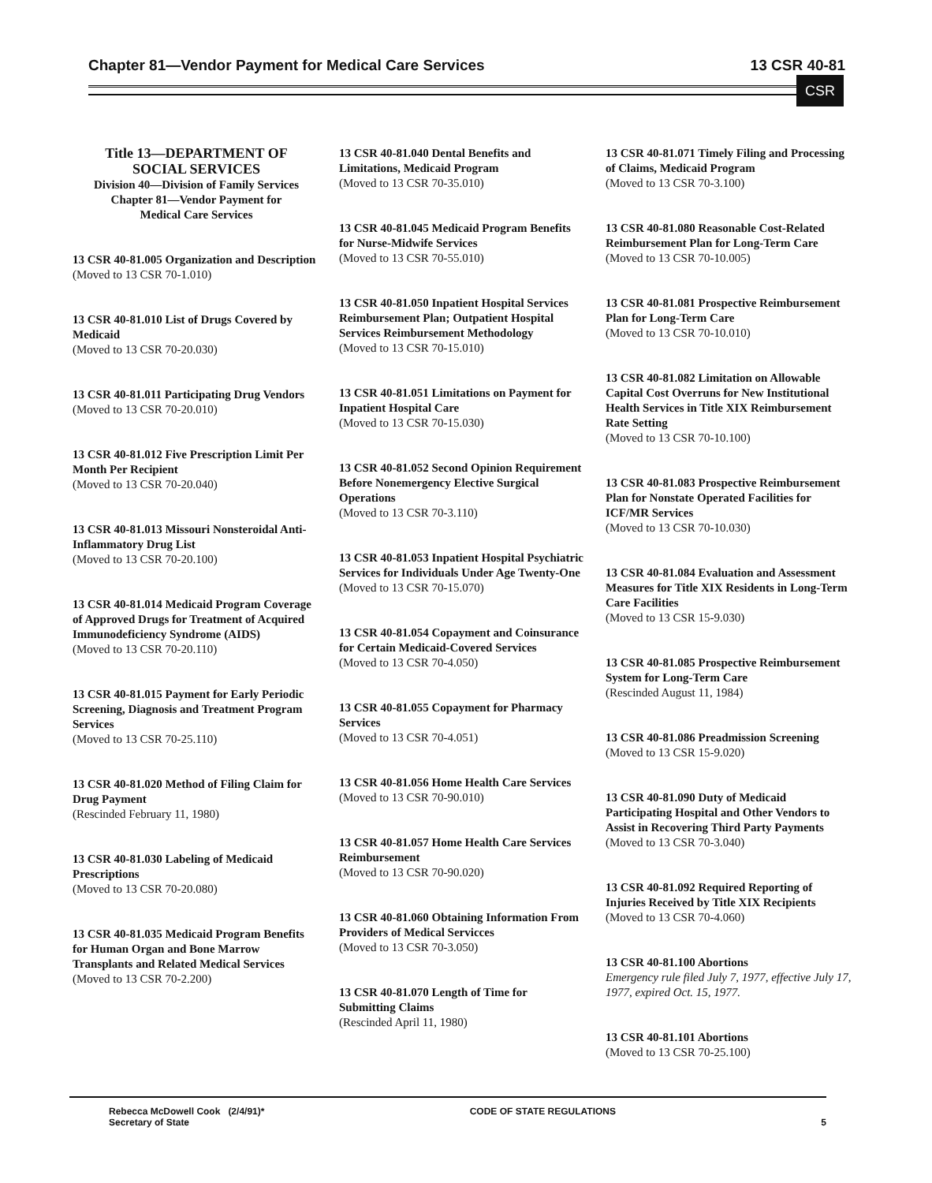Chapter 81—Vendor Payment for Medical Care Services 13 CSR 40-81
CSR
Title 13—DEPARTMENT OF
SOCIAL SERVICES
Division 40—Division of Family Services
Chapter 81—Vendor Payment for
Medical Care Services
13 CSR 40-81.005 Organization and Description
(Moved to 13 CSR 70-1.010)
13 CSR 40-81.010 List of Drugs Covered by Medicaid
(Moved to 13 CSR 70-20.030)
13 CSR 40-81.011 Participating Drug Vendors
(Moved to 13 CSR 70-20.010)
13 CSR 40-81.012 Five Prescription Limit Per Month Per Recipient
(Moved to 13 CSR 70-20.040)
13 CSR 40-81.013 Missouri Nonsteroidal Anti-Inflammatory Drug List
(Moved to 13 CSR 70-20.100)
13 CSR 40-81.014 Medicaid Program Coverage of Approved Drugs for Treatment of Acquired Immunodeficiency Syndrome (AIDS)
(Moved to 13 CSR 70-20.110)
13 CSR 40-81.015 Payment for Early Periodic Screening, Diagnosis and Treatment Program Services
(Moved to 13 CSR 70-25.110)
13 CSR 40-81.020 Method of Filing Claim for Drug Payment
(Rescinded February 11, 1980)
13 CSR 40-81.030 Labeling of Medicaid Prescriptions
(Moved to 13 CSR 70-20.080)
13 CSR 40-81.035 Medicaid Program Benefits for Human Organ and Bone Marrow Transplants and Related Medical Services
(Moved to 13 CSR 70-2.200)
13 CSR 40-81.040 Dental Benefits and Limitations, Medicaid Program
(Moved to 13 CSR 70-35.010)
13 CSR 40-81.045 Medicaid Program Benefits for Nurse-Midwife Services
(Moved to 13 CSR 70-55.010)
13 CSR 40-81.050 Inpatient Hospital Services Reimbursement Plan; Outpatient Hospital Services Reimbursement Methodology
(Moved to 13 CSR 70-15.010)
13 CSR 40-81.051 Limitations on Payment for Inpatient Hospital Care
(Moved to 13 CSR 70-15.030)
13 CSR 40-81.052 Second Opinion Requirement Before Nonemergency Elective Surgical Operations
(Moved to 13 CSR 70-3.110)
13 CSR 40-81.053 Inpatient Hospital Psychiatric Services for Individuals Under Age Twenty-One
(Moved to 13 CSR 70-15.070)
13 CSR 40-81.054 Copayment and Coinsurance for Certain Medicaid-Covered Services
(Moved to 13 CSR 70-4.050)
13 CSR 40-81.055 Copayment for Pharmacy Services
(Moved to 13 CSR 70-4.051)
13 CSR 40-81.056 Home Health Care Services
(Moved to 13 CSR 70-90.010)
13 CSR 40-81.057 Home Health Care Services Reimbursement
(Moved to 13 CSR 70-90.020)
13 CSR 40-81.060 Obtaining Information From Providers of Medical Servicces
(Moved to 13 CSR 70-3.050)
13 CSR 40-81.070 Length of Time for Submitting Claims
(Rescinded April 11, 1980)
13 CSR 40-81.071 Timely Filing and Processing of Claims, Medicaid Program
(Moved to 13 CSR 70-3.100)
13 CSR 40-81.080 Reasonable Cost-Related Reimbursement Plan for Long-Term Care
(Moved to 13 CSR 70-10.005)
13 CSR 40-81.081 Prospective Reimbursement Plan for Long-Term Care
(Moved to 13 CSR 70-10.010)
13 CSR 40-81.082 Limitation on Allowable Capital Cost Overruns for New Institutional Health Services in Title XIX Reimbursement Rate Setting
(Moved to 13 CSR 70-10.100)
13 CSR 40-81.083 Prospective Reimbursement Plan for Nonstate Operated Facilities for ICF/MR Services
(Moved to 13 CSR 70-10.030)
13 CSR 40-81.084 Evaluation and Assessment Measures for Title XIX Residents in Long-Term Care Facilities
(Moved to 13 CSR 15-9.030)
13 CSR 40-81.085 Prospective Reimbursement System for Long-Term Care
(Rescinded August 11, 1984)
13 CSR 40-81.086 Preadmission Screening
(Moved to 13 CSR 15-9.020)
13 CSR 40-81.090 Duty of Medicaid Participating Hospital and Other Vendors to Assist in Recovering Third Party Payments
(Moved to 13 CSR 70-3.040)
13 CSR 40-81.092 Required Reporting of Injuries Received by Title XIX Recipients
(Moved to 13 CSR 70-4.060)
13 CSR 40-81.100 Abortions
Emergency rule filed July 7, 1977, effective July 17, 1977, expired Oct. 15, 1977.
13 CSR 40-81.101 Abortions
(Moved to 13 CSR 70-25.100)
Rebecca McDowell Cook (2/4/91)*
Secretary of State CODE OF STATE REGULATIONS 5